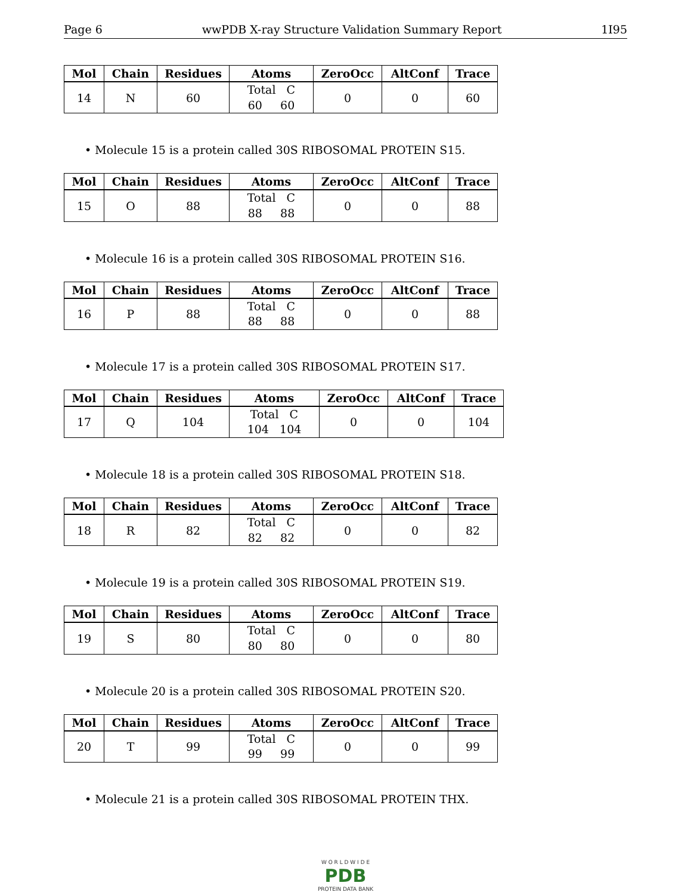Page 6 wwPDB X-ray Structure Validation Summary Report 1I95
| Mol | Chain | Residues | Atoms | ZeroOcc | AltConf | Trace |
| --- | --- | --- | --- | --- | --- | --- |
| 14 | N | 60 | Total C 60 60 | 0 | 0 | 60 |
• Molecule 15 is a protein called 30S RIBOSOMAL PROTEIN S15.
| Mol | Chain | Residues | Atoms | ZeroOcc | AltConf | Trace |
| --- | --- | --- | --- | --- | --- | --- |
| 15 | O | 88 | Total C 88 88 | 0 | 0 | 88 |
• Molecule 16 is a protein called 30S RIBOSOMAL PROTEIN S16.
| Mol | Chain | Residues | Atoms | ZeroOcc | AltConf | Trace |
| --- | --- | --- | --- | --- | --- | --- |
| 16 | P | 88 | Total C 88 88 | 0 | 0 | 88 |
• Molecule 17 is a protein called 30S RIBOSOMAL PROTEIN S17.
| Mol | Chain | Residues | Atoms | ZeroOcc | AltConf | Trace |
| --- | --- | --- | --- | --- | --- | --- |
| 17 | Q | 104 | Total C 104 104 | 0 | 0 | 104 |
• Molecule 18 is a protein called 30S RIBOSOMAL PROTEIN S18.
| Mol | Chain | Residues | Atoms | ZeroOcc | AltConf | Trace |
| --- | --- | --- | --- | --- | --- | --- |
| 18 | R | 82 | Total C 82 82 | 0 | 0 | 82 |
• Molecule 19 is a protein called 30S RIBOSOMAL PROTEIN S19.
| Mol | Chain | Residues | Atoms | ZeroOcc | AltConf | Trace |
| --- | --- | --- | --- | --- | --- | --- |
| 19 | S | 80 | Total C 80 80 | 0 | 0 | 80 |
• Molecule 20 is a protein called 30S RIBOSOMAL PROTEIN S20.
| Mol | Chain | Residues | Atoms | ZeroOcc | AltConf | Trace |
| --- | --- | --- | --- | --- | --- | --- |
| 20 | T | 99 | Total C 99 99 | 0 | 0 | 99 |
• Molecule 21 is a protein called 30S RIBOSOMAL PROTEIN THX.
W O R L D W I D E
PDB
PROTEIN DATA BANK